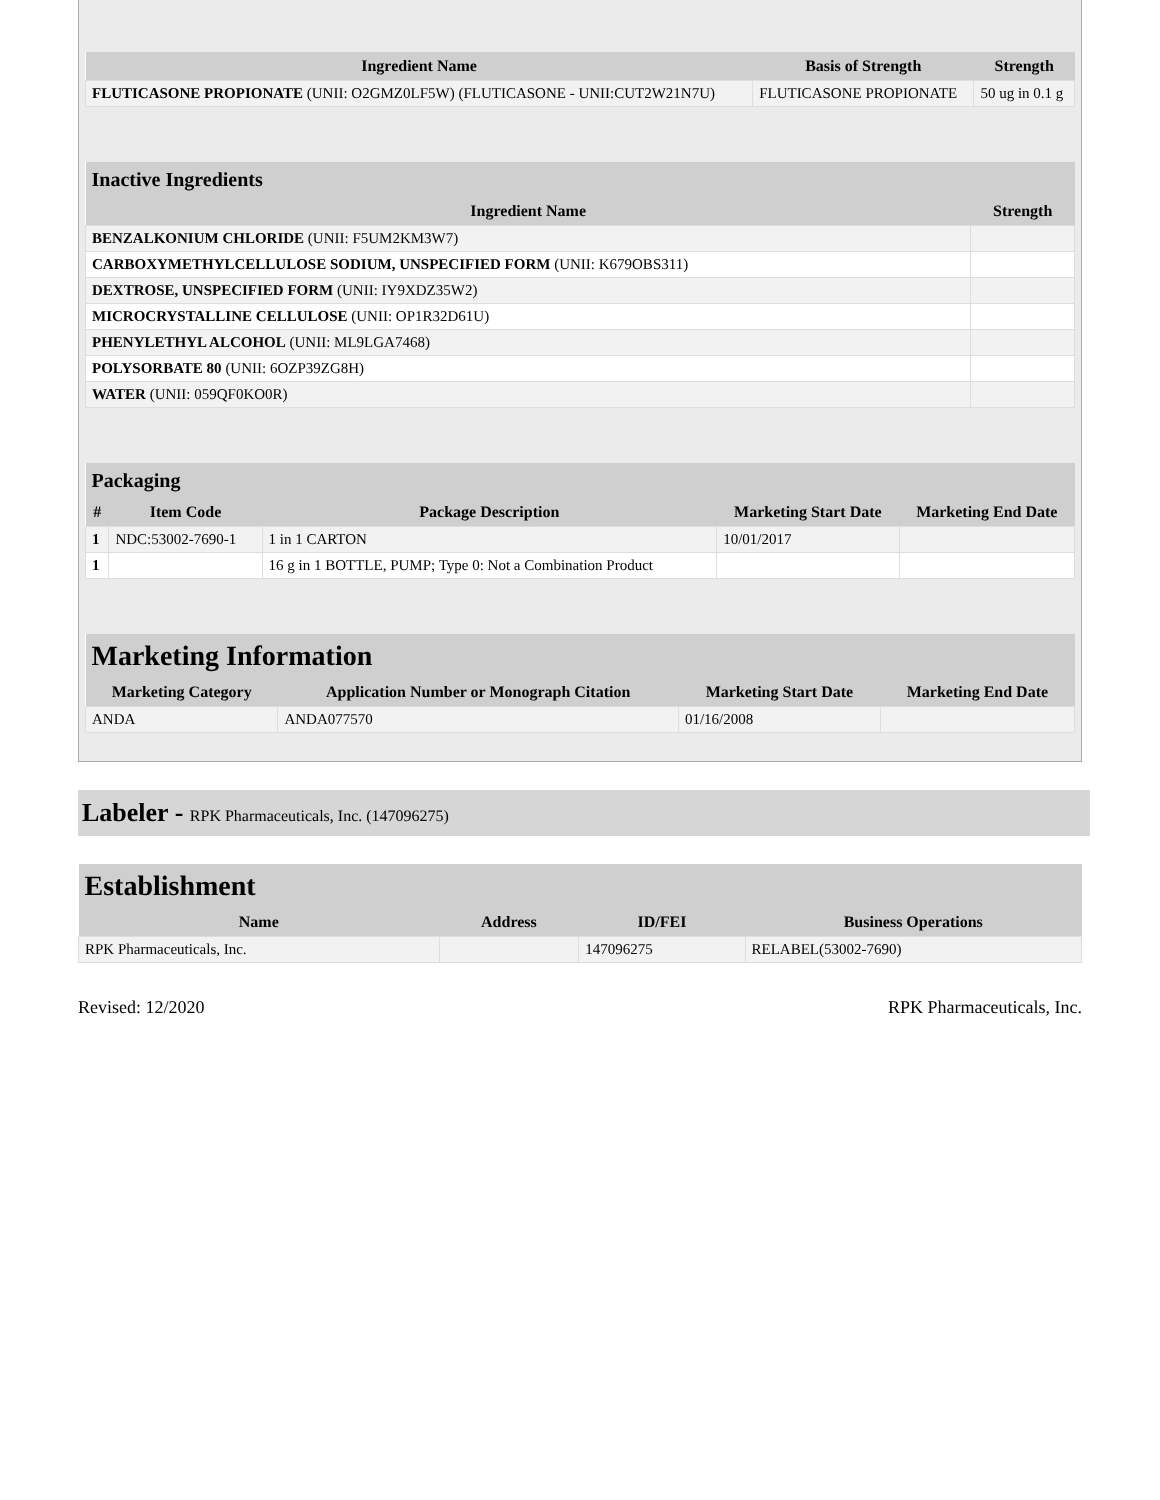| Ingredient Name | Basis of Strength | Strength |
| --- | --- | --- |
| FLUTICASONE PROPIONATE (UNII: O2GMZ0LF5W) (FLUTICASONE - UNII:CUT2W21N7U) | FLUTICASONE PROPIONATE | 50 ug in 0.1 g |
| Inactive Ingredients | |
| --- | --- |
| Ingredient Name | Strength |
| BENZALKONIUM CHLORIDE (UNII: F5UM2KM3W7) | |
| CARBOXYMETHYLCELLULOSE SODIUM, UNSPECIFIED FORM (UNII: K679OBS311) | |
| DEXTROSE, UNSPECIFIED FORM (UNII: IY9XDZ35W2) | |
| MICROCRYSTALLINE CELLULOSE (UNII: OP1R32D61U) | |
| PHENYLETHYL ALCOHOL (UNII: ML9LGA7468) | |
| POLYSORBATE 80 (UNII: 6OZP39ZG8H) | |
| WATER (UNII: 059QF0KO0R) | |
| Packaging | | | | |
| --- | --- | --- | --- | --- |
| # | Item Code | Package Description | Marketing Start Date | Marketing End Date |
| 1 | NDC:53002-7690-1 | 1 in 1 CARTON | 10/01/2017 | |
| 1 | | 16 g in 1 BOTTLE, PUMP; Type 0: Not a Combination Product | | |
| Marketing Information | | | |
| --- | --- | --- | --- |
| Marketing Category | Application Number or Monograph Citation | Marketing Start Date | Marketing End Date |
| ANDA | ANDA077570 | 01/16/2008 | |
Labeler - RPK Pharmaceuticals, Inc. (147096275)
| Establishment | | | |
| --- | --- | --- | --- |
| Name | Address | ID/FEI | Business Operations |
| RPK Pharmaceuticals, Inc. | | 147096275 | RELABEL(53002-7690) |
Revised: 12/2020 RPK Pharmaceuticals, Inc.